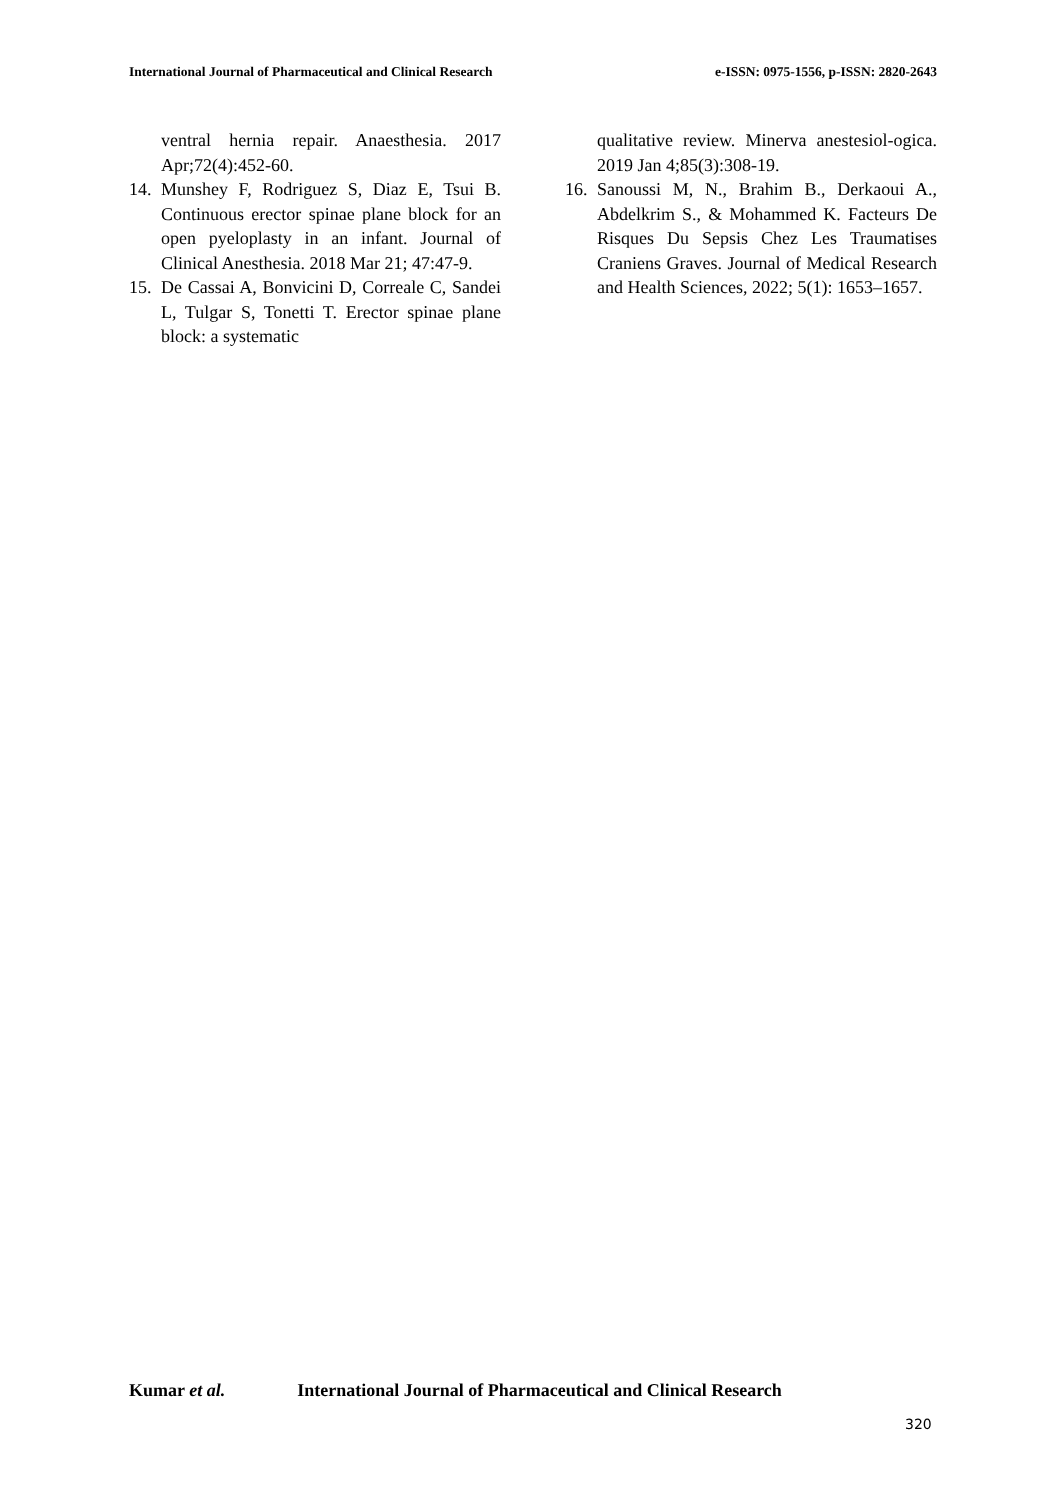International Journal of Pharmaceutical and Clinical Research
e-ISSN: 0975-1556, p-ISSN: 2820-2643
ventral hernia repair. Anaesthesia. 2017 Apr;72(4):452-60.
14.
Munshey F, Rodriguez S, Diaz E, Tsui B. Continuous erector spinae plane block for an open pyeloplasty in an infant. Journal of Clinical Anesthesia. 2018 Mar 21; 47:47-9.
15.
De Cassai A, Bonvicini D, Correale C, Sandei L, Tulgar S, Tonetti T. Erector spinae plane block: a systematic
qualitative review. Minerva anestesiol-ogica. 2019 Jan 4;85(3):308-19.
16.
Sanoussi M, N., Brahim B., Derkaoui A., Abdelkrim S., & Mohammed K. Facteurs De Risques Du Sepsis Chez Les Traumatises Craniens Graves. Journal of Medical Research and Health Sciences, 2022; 5(1): 1653–1657.
Kumar et al. International Journal of Pharmaceutical and Clinical Research
320